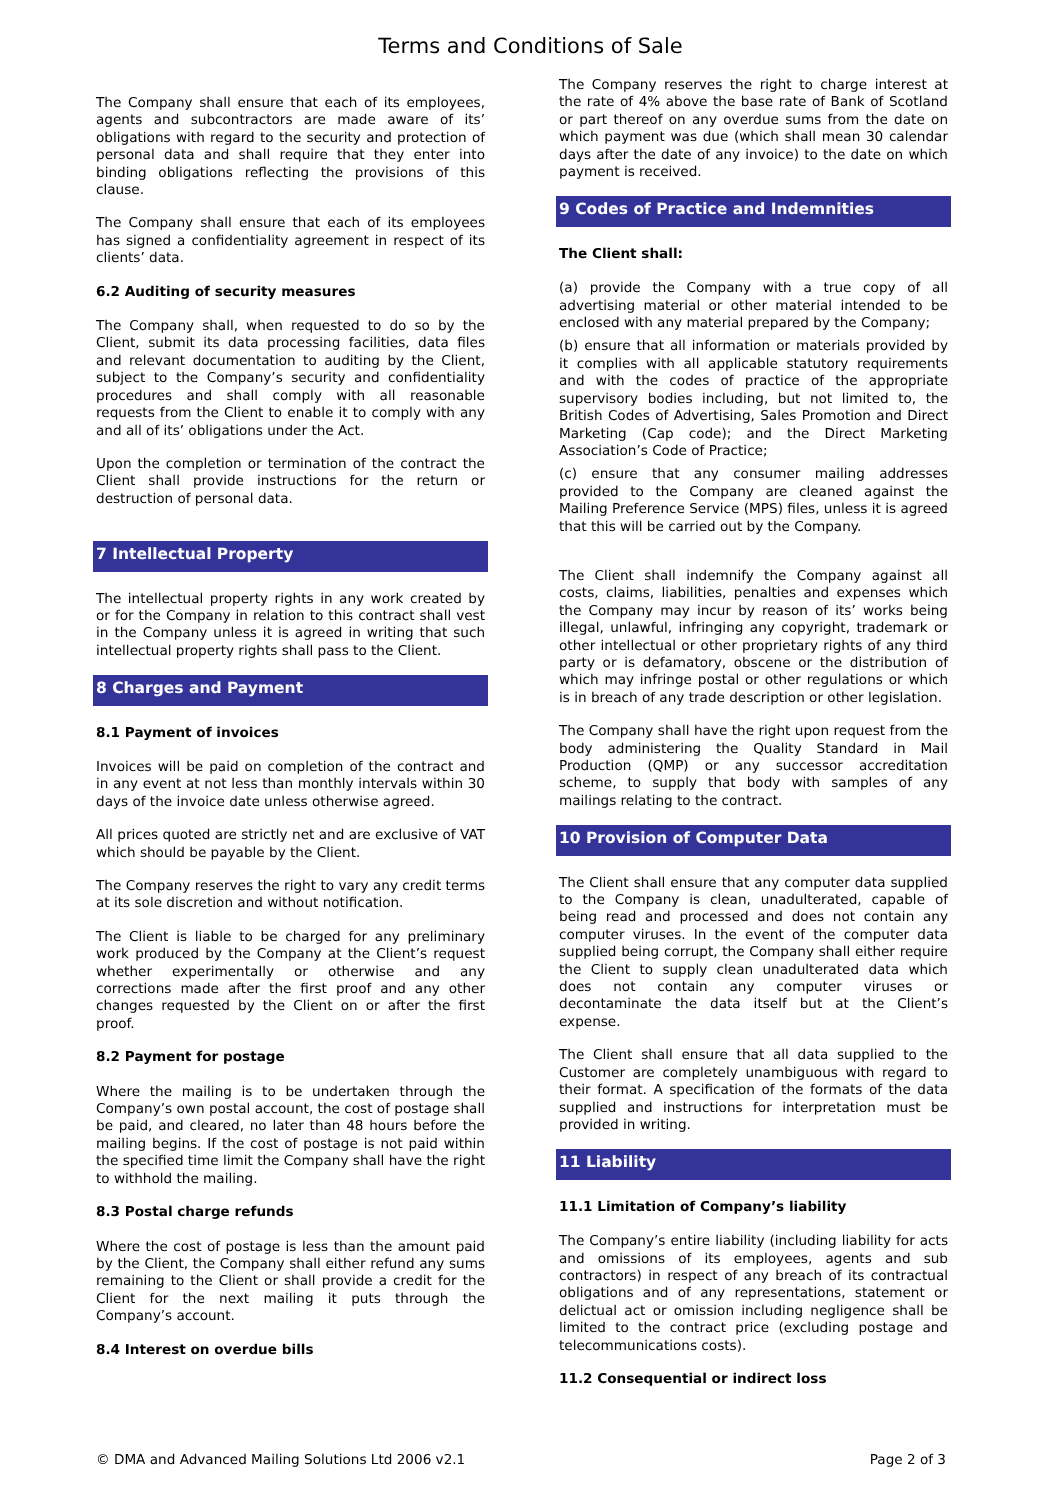Terms and Conditions of Sale
The Company shall ensure that each of its employees, agents and subcontractors are made aware of its’ obligations with regard to the security and protection of personal data and shall require that they enter into binding obligations reflecting the provisions of this clause.
The Company shall ensure that each of its employees has signed a confidentiality agreement in respect of its clients’ data.
6.2 Auditing of security measures
The Company shall, when requested to do so by the Client, submit its data processing facilities, data files and relevant documentation to auditing by the Client, subject to the Company’s security and confidentiality procedures and shall comply with all reasonable requests from the Client to enable it to comply with any and all of its’ obligations under the Act.
Upon the completion or termination of the contract the Client shall provide instructions for the return or destruction of personal data.
7 Intellectual Property
The intellectual property rights in any work created by or for the Company in relation to this contract shall vest in the Company unless it is agreed in writing that such intellectual property rights shall pass to the Client.
8 Charges and Payment
8.1 Payment of invoices
Invoices will be paid on completion of the contract and in any event at not less than monthly intervals within 30 days of the invoice date unless otherwise agreed.
All prices quoted are strictly net and are exclusive of VAT which should be payable by the Client.
The Company reserves the right to vary any credit terms at its sole discretion and without notification.
The Client is liable to be charged for any preliminary work produced by the Company at the Client’s request whether experimentally or otherwise and any corrections made after the first proof and any other changes requested by the Client on or after the first proof.
8.2 Payment for postage
Where the mailing is to be undertaken through the Company’s own postal account, the cost of postage shall be paid, and cleared, no later than 48 hours before the mailing begins. If the cost of postage is not paid within the specified time limit the Company shall have the right to withhold the mailing.
8.3 Postal charge refunds
Where the cost of postage is less than the amount paid by the Client, the Company shall either refund any sums remaining to the Client or shall provide a credit for the Client for the next mailing it puts through the Company’s account.
8.4 Interest on overdue bills
The Company reserves the right to charge interest at the rate of 4% above the base rate of Bank of Scotland or part thereof on any overdue sums from the date on which payment was due (which shall mean 30 calendar days after the date of any invoice) to the date on which payment is received.
9 Codes of Practice and Indemnities
The Client shall:
(a) provide the Company with a true copy of all advertising material or other material intended to be enclosed with any material prepared by the Company;
(b) ensure that all information or materials provided by it complies with all applicable statutory requirements and with the codes of practice of the appropriate supervisory bodies including, but not limited to, the British Codes of Advertising, Sales Promotion and Direct Marketing (Cap code); and the Direct Marketing Association’s Code of Practice;
(c) ensure that any consumer mailing addresses provided to the Company are cleaned against the Mailing Preference Service (MPS) files, unless it is agreed that this will be carried out by the Company.
The Client shall indemnify the Company against all costs, claims, liabilities, penalties and expenses which the Company may incur by reason of its’ works being illegal, unlawful, infringing any copyright, trademark or other intellectual or other proprietary rights of any third party or is defamatory, obscene or the distribution of which may infringe postal or other regulations or which is in breach of any trade description or other legislation.
The Company shall have the right upon request from the body administering the Quality Standard in Mail Production (QMP) or any successor accreditation scheme, to supply that body with samples of any mailings relating to the contract.
10 Provision of Computer Data
The Client shall ensure that any computer data supplied to the Company is clean, unadulterated, capable of being read and processed and does not contain any computer viruses. In the event of the computer data supplied being corrupt, the Company shall either require the Client to supply clean unadulterated data which does not contain any computer viruses or decontaminate the data itself but at the Client’s expense.
The Client shall ensure that all data supplied to the Customer are completely unambiguous with regard to their format. A specification of the formats of the data supplied and instructions for interpretation must be provided in writing.
11 Liability
11.1 Limitation of Company’s liability
The Company’s entire liability (including liability for acts and omissions of its employees, agents and sub contractors) in respect of any breach of its contractual obligations and of any representations, statement or delictual act or omission including negligence shall be limited to the contract price (excluding postage and telecommunications costs).
11.2 Consequential or indirect loss
© DMA and Advanced Mailing Solutions Ltd 2006 v2.1 Page 2 of 3